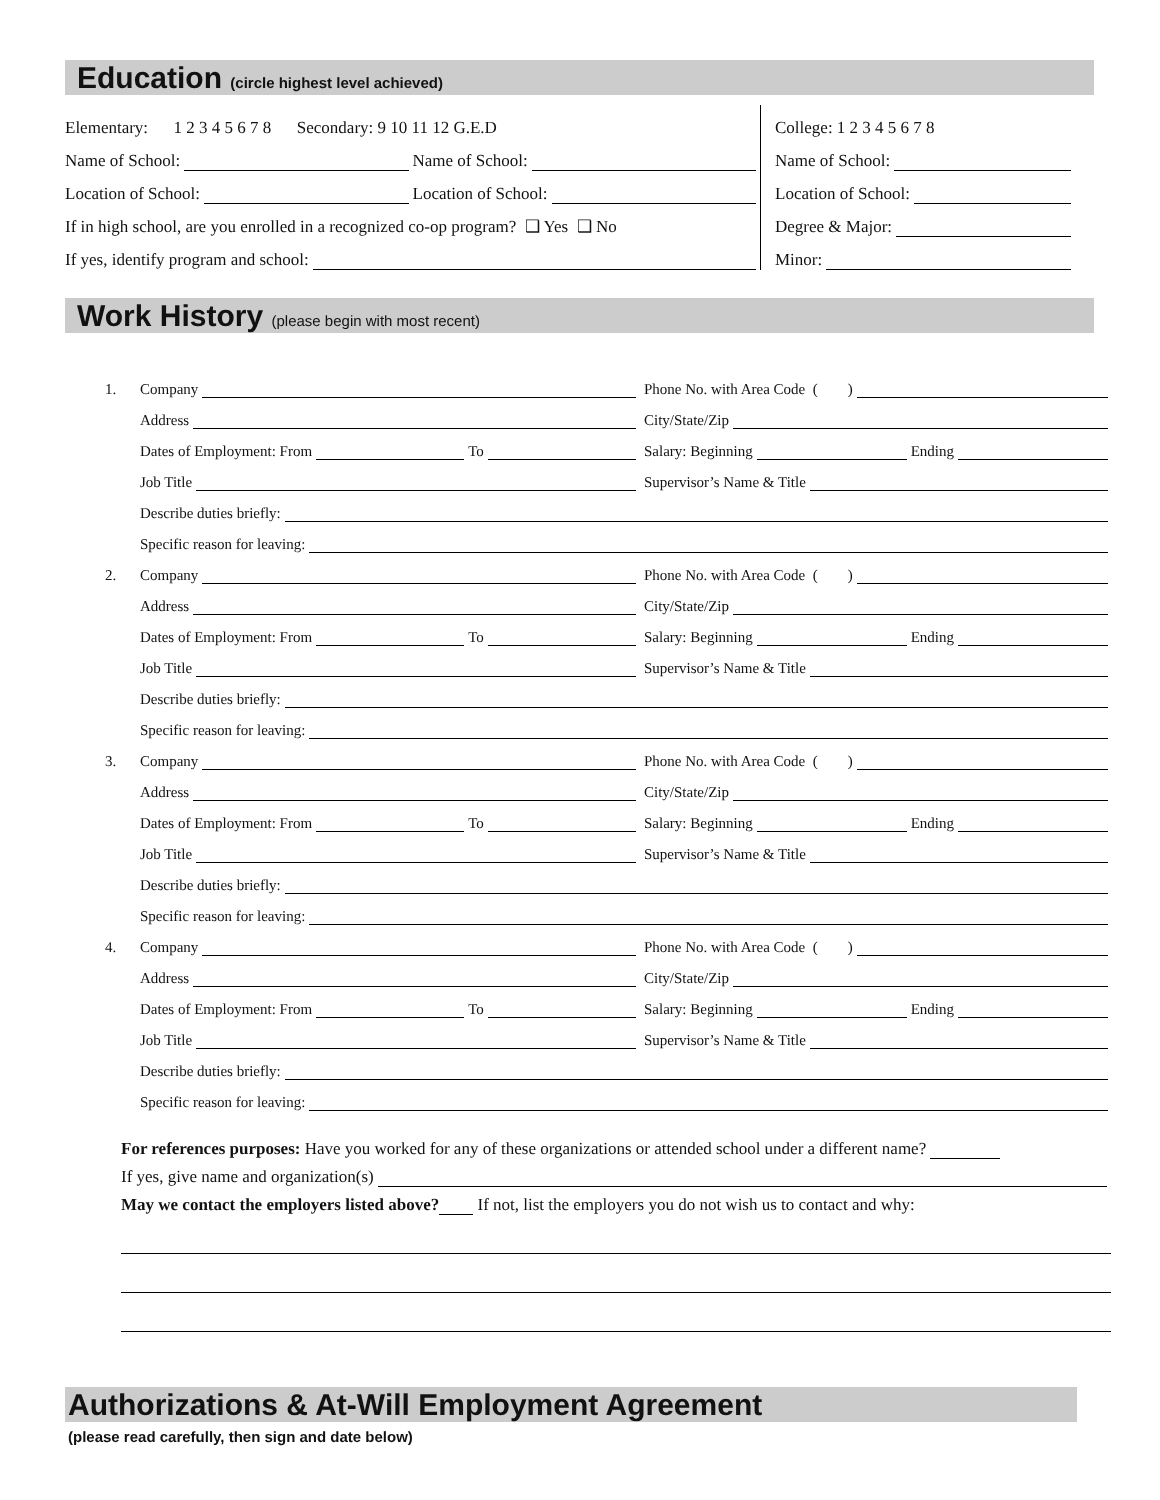Education (circle highest level achieved)
Elementary: 1 2 3 4 5 6 7 8 Secondary: 9 10 11 12 G.E.D
Name of School: Name of School:
Location of School: Location of School:
If in high school, are you enrolled in a recognized co-op program? ❑ Yes ❑ No
If yes, identify program and school:
College: 1 2 3 4 5 6 7 8
Name of School:
Location of School:
Degree & Major:
Minor:
Work History (please begin with most recent)
1. Company Phone No. with Area Code ( )
Address City/State/Zip
Dates of Employment: From To Salary: Beginning Ending
Job Title Supervisor’s Name & Title
Describe duties briefly:
Specific reason for leaving:
2. Company Phone No. with Area Code ( )
Address City/State/Zip
Dates of Employment: From To Salary: Beginning Ending
Job Title Supervisor’s Name & Title
Describe duties briefly:
Specific reason for leaving:
3. Company Phone No. with Area Code ( )
Address City/State/Zip
Dates of Employment: From To Salary: Beginning Ending
Job Title Supervisor’s Name & Title
Describe duties briefly:
Specific reason for leaving:
4. Company Phone No. with Area Code ( )
Address City/State/Zip
Dates of Employment: From To Salary: Beginning Ending
Job Title Supervisor’s Name & Title
Describe duties briefly:
Specific reason for leaving:
For references purposes: Have you worked for any of these organizations or attended school under a different name?
If yes, give name and organization(s)
May we contact the employers listed above? If not, list the employers you do not wish us to contact and why:
Authorizations & At-Will Employment Agreement
(please read carefully, then sign and date below)